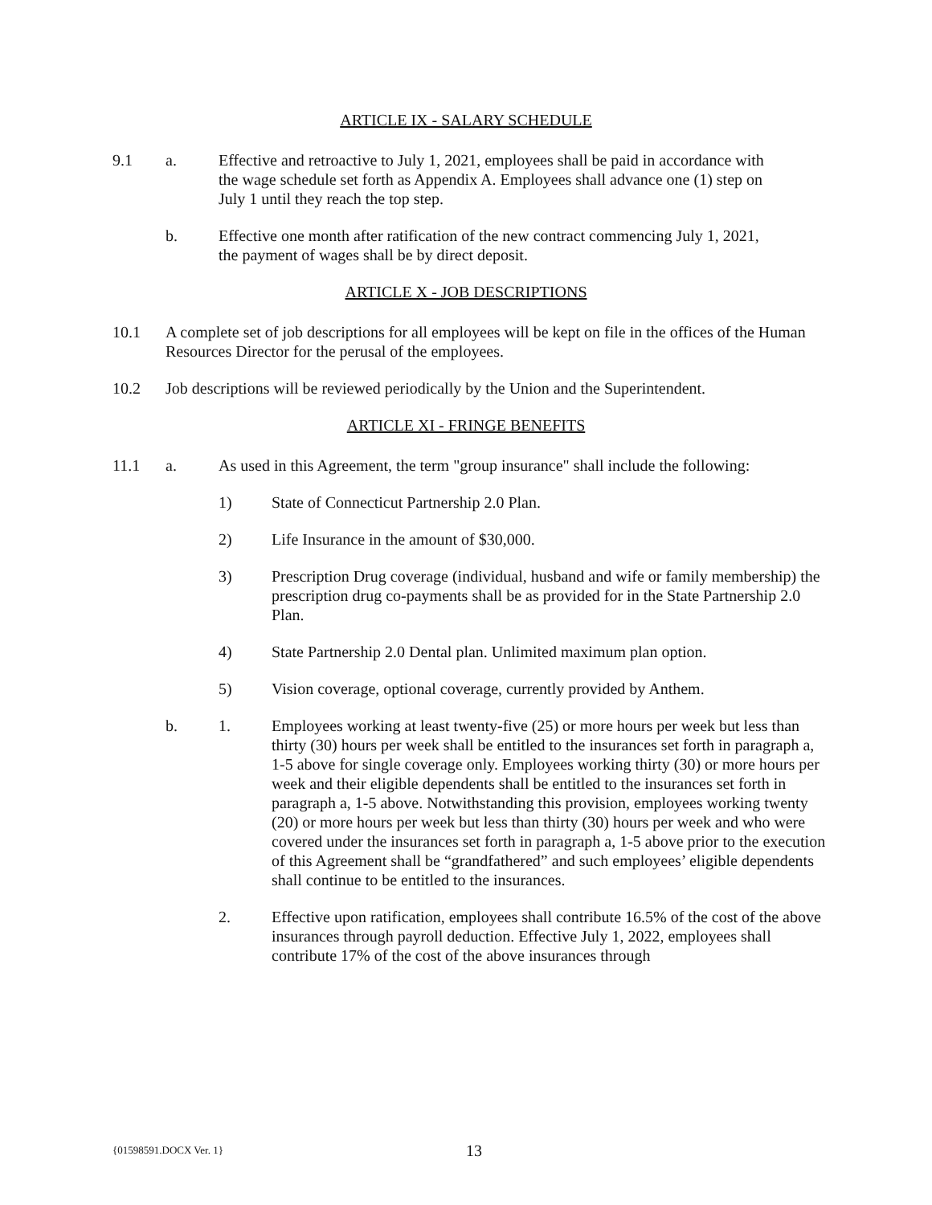ARTICLE IX - SALARY SCHEDULE
9.1 a. Effective and retroactive to July 1, 2021, employees shall be paid in accordance with the wage schedule set forth as Appendix A. Employees shall advance one (1) step on July 1 until they reach the top step.
b. Effective one month after ratification of the new contract commencing July 1, 2021, the payment of wages shall be by direct deposit.
ARTICLE X - JOB DESCRIPTIONS
10.1 A complete set of job descriptions for all employees will be kept on file in the offices of the Human Resources Director for the perusal of the employees.
10.2 Job descriptions will be reviewed periodically by the Union and the Superintendent.
ARTICLE XI - FRINGE BENEFITS
11.1 a. As used in this Agreement, the term "group insurance" shall include the following:
1) State of Connecticut Partnership 2.0 Plan.
2) Life Insurance in the amount of $30,000.
3) Prescription Drug coverage (individual, husband and wife or family membership) the prescription drug co-payments shall be as provided for in the State Partnership 2.0 Plan.
4) State Partnership 2.0 Dental plan. Unlimited maximum plan option.
5) Vision coverage, optional coverage, currently provided by Anthem.
b. 1. Employees working at least twenty-five (25) or more hours per week but less than thirty (30) hours per week shall be entitled to the insurances set forth in paragraph a, 1-5 above for single coverage only. Employees working thirty (30) or more hours per week and their eligible dependents shall be entitled to the insurances set forth in paragraph a, 1-5 above. Notwithstanding this provision, employees working twenty (20) or more hours per week but less than thirty (30) hours per week and who were covered under the insurances set forth in paragraph a, 1-5 above prior to the execution of this Agreement shall be “grandfathered” and such employees’ eligible dependents shall continue to be entitled to the insurances.
2. Effective upon ratification, employees shall contribute 16.5% of the cost of the above insurances through payroll deduction. Effective July 1, 2022, employees shall contribute 17% of the cost of the above insurances through
{01598591.DOCX Ver. 1}
13